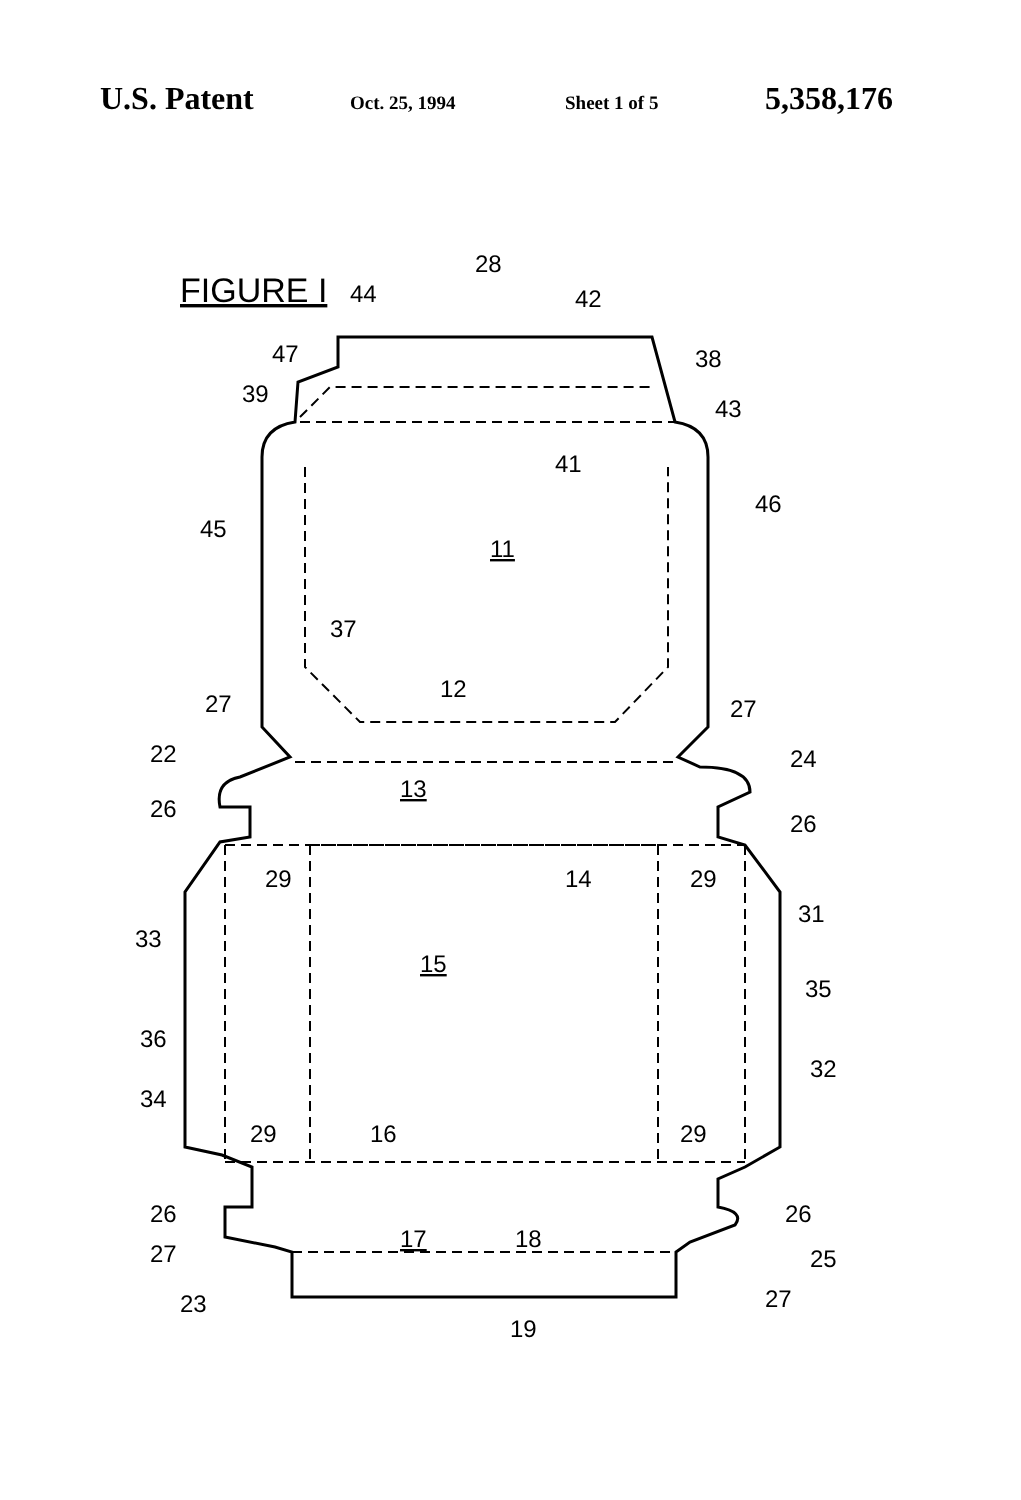U.S. Patent Oct. 25, 1994 Sheet 1 of 5 5,358,176
FIGURE I
44
28
42
47
39
38
43
41
45
46
11
37
12
27
27
22
24
13
26
26
29
29
14
33
31
15
35
36
32
34
29
16
29
26
26
17
18
27
25
23
27
19